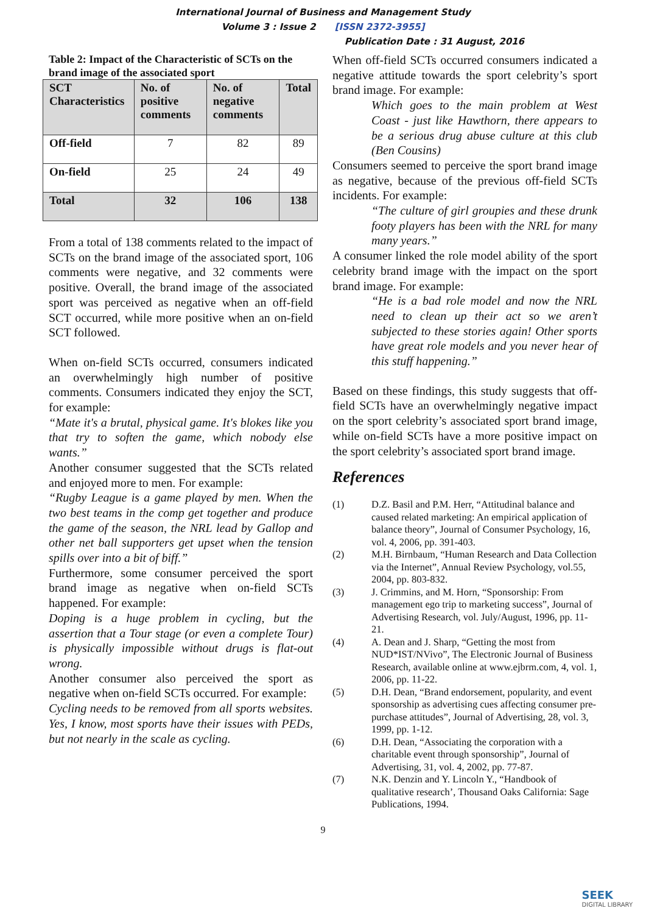International Journal of Business and Management Study
Volume 3 : Issue 2 [ISSN 2372-3955]
Publication Date : 31 August, 2016
Table 2: Impact of the Characteristic of SCTs on the brand image of the associated sport
| SCT Characteristics | No. of positive comments | No. of negative comments | Total |
| --- | --- | --- | --- |
| Off-field | 7 | 82 | 89 |
| On-field | 25 | 24 | 49 |
| Total | 32 | 106 | 138 |
From a total of 138 comments related to the impact of SCTs on the brand image of the associated sport, 106 comments were negative, and 32 comments were positive. Overall, the brand image of the associated sport was perceived as negative when an off-field SCT occurred, while more positive when an on-field SCT followed.
When on-field SCTs occurred, consumers indicated an overwhelmingly high number of positive comments. Consumers indicated they enjoy the SCT, for example:
“Mate it's a brutal, physical game. It's blokes like you that try to soften the game, which nobody else wants.”
Another consumer suggested that the SCTs related and enjoyed more to men. For example:
“Rugby League is a game played by men. When the two best teams in the comp get together and produce the game of the season, the NRL lead by Gallop and other net ball supporters get upset when the tension spills over into a bit of biff.”
Furthermore, some consumer perceived the sport brand image as negative when on-field SCTs happened. For example:
Doping is a huge problem in cycling, but the assertion that a Tour stage (or even a complete Tour) is physically impossible without drugs is flat-out wrong.
Another consumer also perceived the sport as negative when on-field SCTs occurred. For example:
Cycling needs to be removed from all sports websites. Yes, I know, most sports have their issues with PEDs, but not nearly in the scale as cycling.
When off-field SCTs occurred consumers indicated a negative attitude towards the sport celebrity’s sport brand image. For example:
Which goes to the main problem at West Coast - just like Hawthorn, there appears to be a serious drug abuse culture at this club (Ben Cousins)
Consumers seemed to perceive the sport brand image as negative, because of the previous off-field SCTs incidents. For example:
“The culture of girl groupies and these drunk footy players has been with the NRL for many many years.”
A consumer linked the role model ability of the sport celebrity brand image with the impact on the sport brand image. For example:
“He is a bad role model and now the NRL need to clean up their act so we aren’t subjected to these stories again! Other sports have great role models and you never hear of this stuff happening.”
Based on these findings, this study suggests that off-field SCTs have an overwhelmingly negative impact on the sport celebrity’s associated sport brand image, while on-field SCTs have a more positive impact on the sport celebrity’s associated sport brand image.
References
(1) D.Z. Basil and P.M. Herr, “Attitudinal balance and caused related marketing: An empirical application of balance theory”, Journal of Consumer Psychology, 16, vol. 4, 2006, pp. 391-403.
(2) M.H. Birnbaum, “Human Research and Data Collection via the Internet”, Annual Review Psychology, vol.55, 2004, pp. 803-832.
(3) J. Crimmins, and M. Horn, “Sponsorship: From management ego trip to marketing success”, Journal of Advertising Research, vol. July/August, 1996, pp. 11-21.
(4) A. Dean and J. Sharp, “Getting the most from NUD*IST/NVivo”, The Electronic Journal of Business Research, available online at www.ejbrm.com, 4, vol. 1, 2006, pp. 11-22.
(5) D.H. Dean, “Brand endorsement, popularity, and event sponsorship as advertising cues affecting consumer pre-purchase attitudes”, Journal of Advertising, 28, vol. 3, 1999, pp. 1-12.
(6) D.H. Dean, “Associating the corporation with a charitable event through sponsorship”, Journal of Advertising, 31, vol. 4, 2002, pp. 77-87.
(7) N.K. Denzin and Y. Lincoln Y., “Handbook of qualitative research’, Thousand Oaks California: Sage Publications, 1994.
9
SEEK
DIGITAL LIBRARY